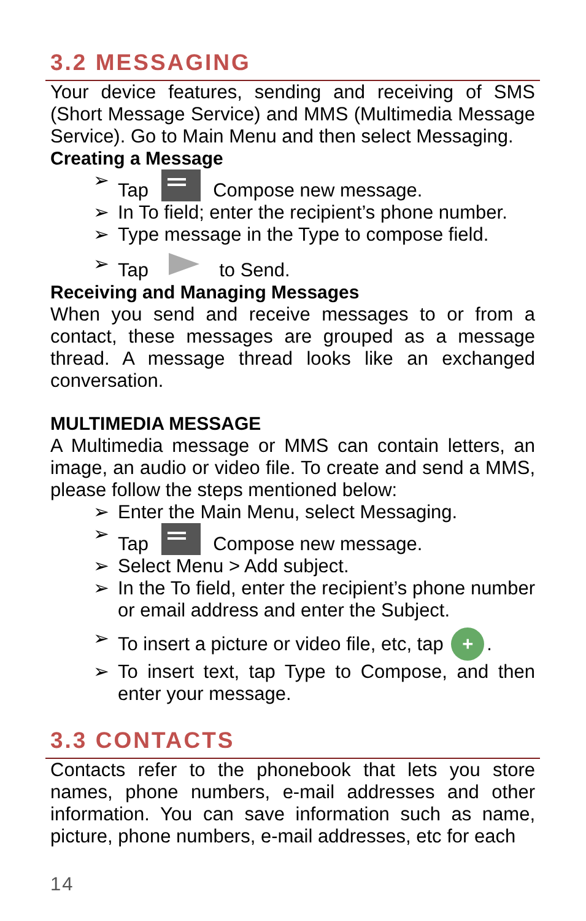3.2 MESSAGING
Your device features, sending and receiving of SMS (Short Message Service) and MMS (Multimedia Message Service). Go to Main Menu and then select Messaging.
Creating a Message
➢ Tap Compose new message.
➢ In To field; enter the recipient’s phone number.
➢ Type message in the Type to compose field.
➢ Tap to Send.
Receiving and Managing Messages
When you send and receive messages to or from a contact, these messages are grouped as a message thread. A message thread looks like an exchanged conversation.
MULTIMEDIA MESSAGE
A Multimedia message or MMS can contain letters, an image, an audio or video file. To create and send a MMS, please follow the steps mentioned below:
➢ Enter the Main Menu, select Messaging.
➢ Tap Compose new message.
➢ Select Menu > Add subject.
➢ In the To field, enter the recipient’s phone number or email address and enter the Subject.
➢ To insert a picture or video file, etc, tap +.
➢ To insert text, tap Type to Compose, and then enter your message.
3.3 CONTACTS
Contacts refer to the phonebook that lets you store names, phone numbers, e-mail addresses and other information. You can save information such as name, picture, phone numbers, e-mail addresses, etc for each
14